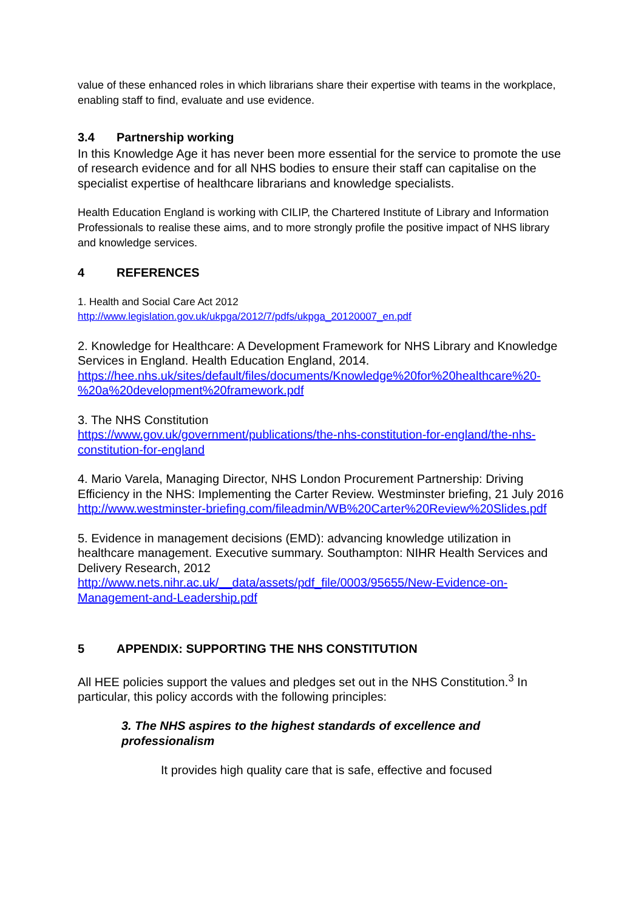value of these enhanced roles in which librarians share their expertise with teams in the workplace, enabling staff to find, evaluate and use evidence.
3.4 Partnership working
In this Knowledge Age it has never been more essential for the service to promote the use of research evidence and for all NHS bodies to ensure their staff can capitalise on the specialist expertise of healthcare librarians and knowledge specialists.
Health Education England is working with CILIP, the Chartered Institute of Library and Information Professionals to realise these aims, and to more strongly profile the positive impact of NHS library and knowledge services.
4 REFERENCES
1. Health and Social Care Act 2012
http://www.legislation.gov.uk/ukpga/2012/7/pdfs/ukpga_20120007_en.pdf
2. Knowledge for Healthcare: A Development Framework for NHS Library and Knowledge Services in England. Health Education England, 2014.
https://hee.nhs.uk/sites/default/files/documents/Knowledge%20for%20healthcare%20-%20a%20development%20framework.pdf
3. The NHS Constitution
https://www.gov.uk/government/publications/the-nhs-constitution-for-england/the-nhs-constitution-for-england
4. Mario Varela, Managing Director, NHS London Procurement Partnership: Driving Efficiency in the NHS: Implementing the Carter Review. Westminster briefing, 21 July 2016
http://www.westminster-briefing.com/fileadmin/WB%20Carter%20Review%20Slides.pdf
5. Evidence in management decisions (EMD): advancing knowledge utilization in healthcare management. Executive summary. Southampton: NIHR Health Services and Delivery Research, 2012
http://www.nets.nihr.ac.uk/__data/assets/pdf_file/0003/95655/New-Evidence-on-Management-and-Leadership.pdf
5 APPENDIX: SUPPORTING THE NHS CONSTITUTION
All HEE policies support the values and pledges set out in the NHS Constitution.<sup>3</sup> In particular, this policy accords with the following principles:
3. The NHS aspires to the highest standards of excellence and professionalism
It provides high quality care that is safe, effective and focused